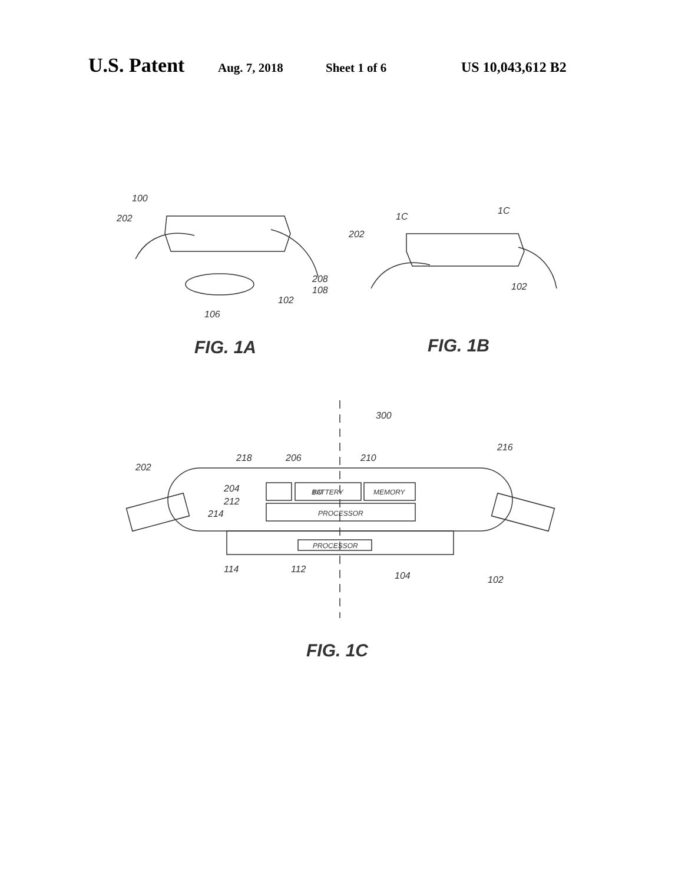U.S. Patent Aug. 7, 2018 Sheet 1 of 6 US 10,043,612 B2
100
202
208
108
102
106
202
1C
1C
102
300
216
218
206
210
202
204
212
214
114
112
104
102
I/O
BATTERY
MEMORY
PROCESSOR
PROCESSOR
FIG. 1A
FIG. 1B
FIG. 1C